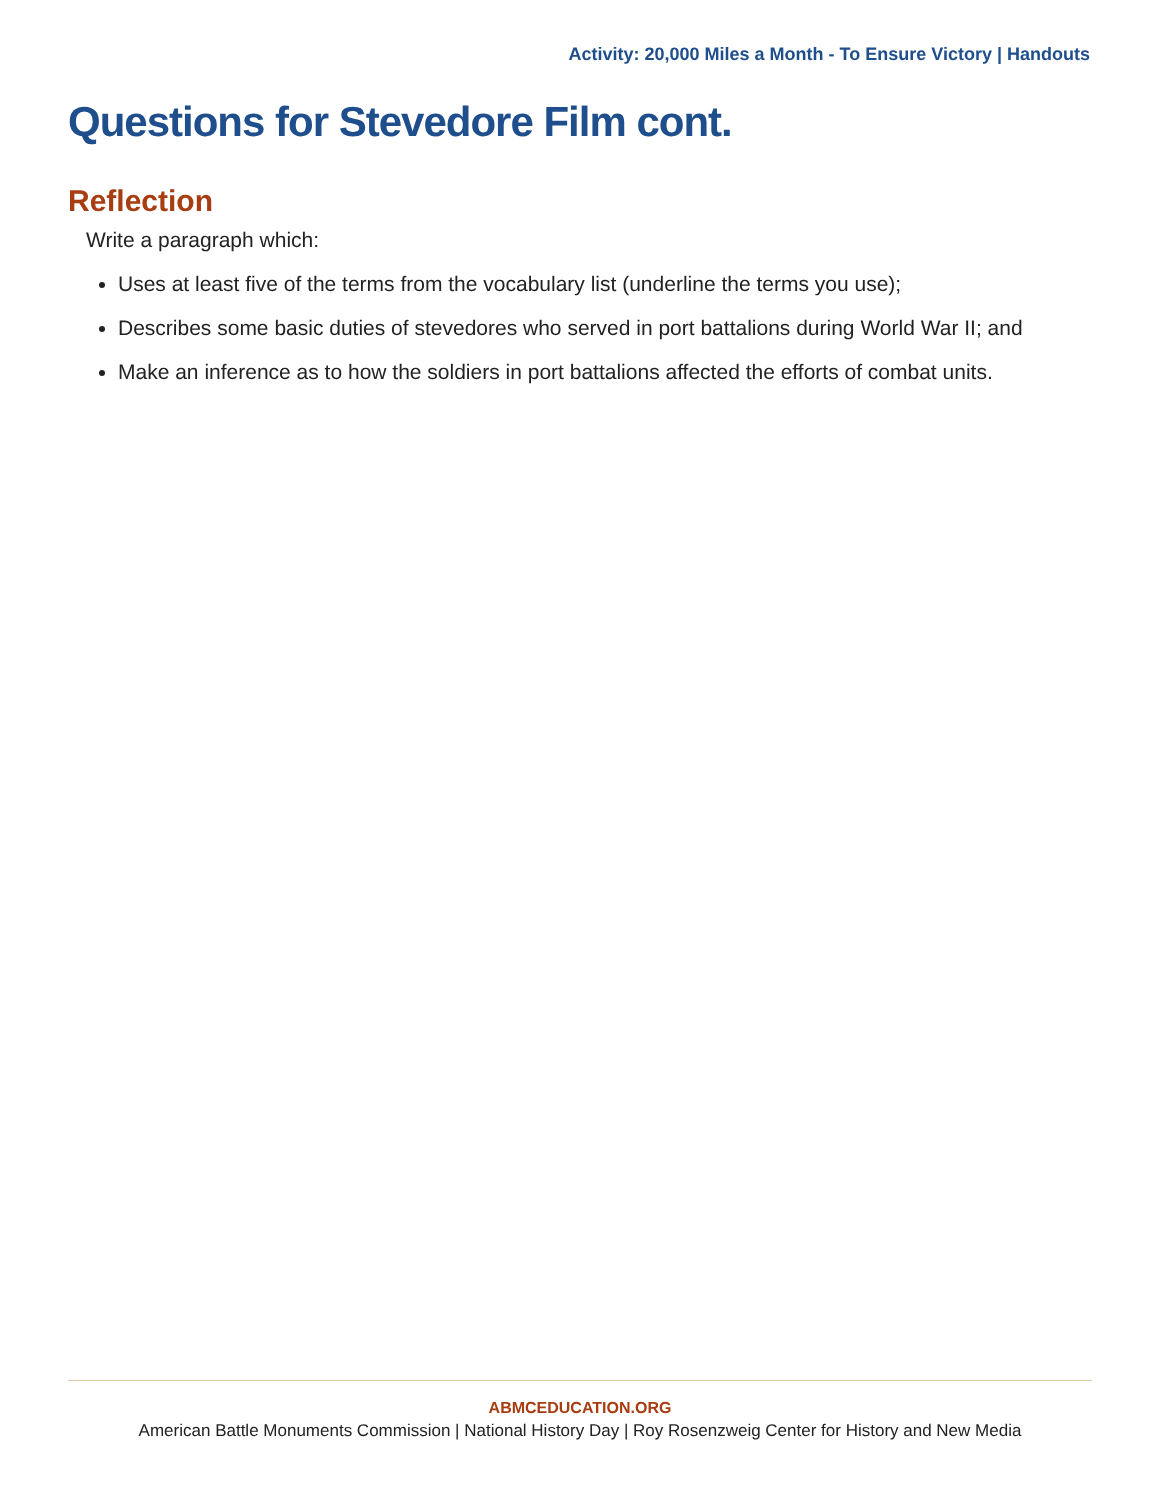Activity: 20,000 Miles a Month - To Ensure Victory | Handouts
Questions for Stevedore Film cont.
Reflection
Write a paragraph which:
Uses at least five of the terms from the vocabulary list (underline the terms you use);
Describes some basic duties of stevedores who served in port battalions during World War II; and
Make an inference as to how the soldiers in port battalions affected the efforts of combat units.
ABMCEDUCATION.ORG
American Battle Monuments Commission | National History Day | Roy Rosenzweig Center for History and New Media